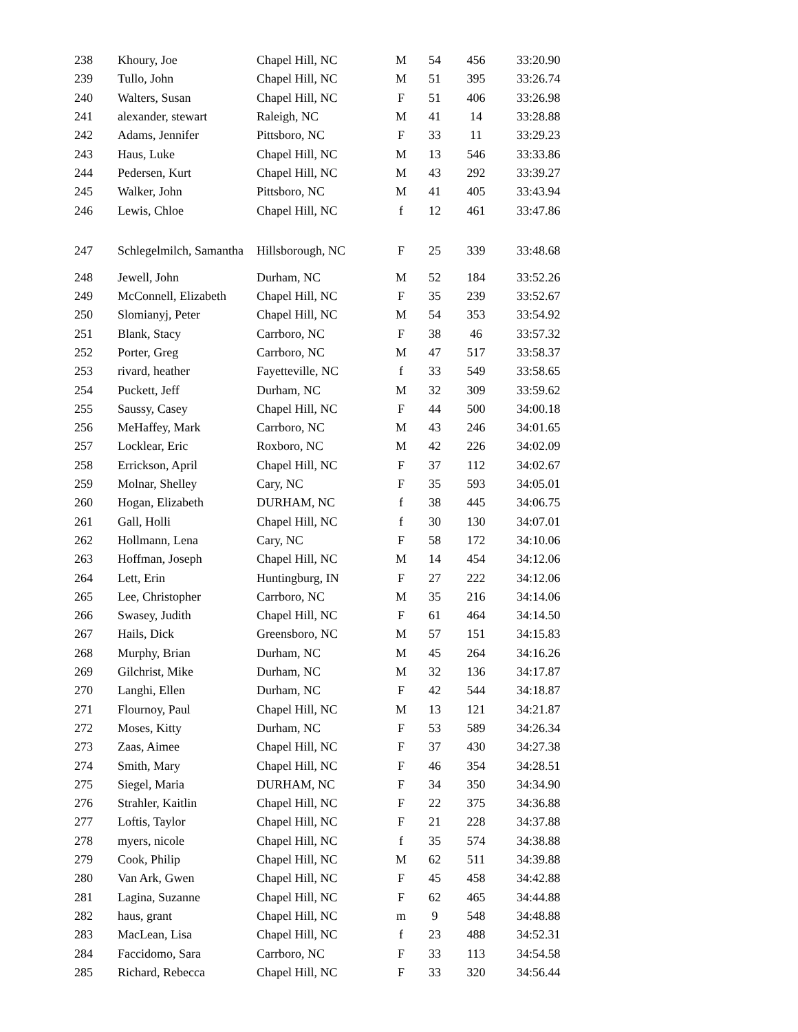| 238 | Khoury, Joe | Chapel Hill, NC | M | 54 | 456 | 33:20.90 |
| 239 | Tullo, John | Chapel Hill, NC | M | 51 | 395 | 33:26.74 |
| 240 | Walters, Susan | Chapel Hill, NC | F | 51 | 406 | 33:26.98 |
| 241 | alexander, stewart | Raleigh, NC | M | 41 | 14 | 33:28.88 |
| 242 | Adams, Jennifer | Pittsboro, NC | F | 33 | 11 | 33:29.23 |
| 243 | Haus, Luke | Chapel Hill, NC | M | 13 | 546 | 33:33.86 |
| 244 | Pedersen, Kurt | Chapel Hill, NC | M | 43 | 292 | 33:39.27 |
| 245 | Walker, John | Pittsboro, NC | M | 41 | 405 | 33:43.94 |
| 246 | Lewis, Chloe | Chapel Hill, NC | f | 12 | 461 | 33:47.86 |
| 247 | Schlegelmilch, Samantha | Hillsborough, NC | F | 25 | 339 | 33:48.68 |
| 248 | Jewell, John | Durham, NC | M | 52 | 184 | 33:52.26 |
| 249 | McConnell, Elizabeth | Chapel Hill, NC | F | 35 | 239 | 33:52.67 |
| 250 | Slomianyj, Peter | Chapel Hill, NC | M | 54 | 353 | 33:54.92 |
| 251 | Blank, Stacy | Carrboro, NC | F | 38 | 46 | 33:57.32 |
| 252 | Porter, Greg | Carrboro, NC | M | 47 | 517 | 33:58.37 |
| 253 | rivard, heather | Fayetteville, NC | f | 33 | 549 | 33:58.65 |
| 254 | Puckett, Jeff | Durham, NC | M | 32 | 309 | 33:59.62 |
| 255 | Saussy, Casey | Chapel Hill, NC | F | 44 | 500 | 34:00.18 |
| 256 | MeHaffey, Mark | Carrboro, NC | M | 43 | 246 | 34:01.65 |
| 257 | Locklear, Eric | Roxboro, NC | M | 42 | 226 | 34:02.09 |
| 258 | Errickson, April | Chapel Hill, NC | F | 37 | 112 | 34:02.67 |
| 259 | Molnar, Shelley | Cary, NC | F | 35 | 593 | 34:05.01 |
| 260 | Hogan, Elizabeth | DURHAM, NC | f | 38 | 445 | 34:06.75 |
| 261 | Gall, Holli | Chapel Hill, NC | f | 30 | 130 | 34:07.01 |
| 262 | Hollmann, Lena | Cary, NC | F | 58 | 172 | 34:10.06 |
| 263 | Hoffman, Joseph | Chapel Hill, NC | M | 14 | 454 | 34:12.06 |
| 264 | Lett, Erin | Huntingburg, IN | F | 27 | 222 | 34:12.06 |
| 265 | Lee, Christopher | Carrboro, NC | M | 35 | 216 | 34:14.06 |
| 266 | Swasey, Judith | Chapel Hill, NC | F | 61 | 464 | 34:14.50 |
| 267 | Hails, Dick | Greensboro, NC | M | 57 | 151 | 34:15.83 |
| 268 | Murphy, Brian | Durham, NC | M | 45 | 264 | 34:16.26 |
| 269 | Gilchrist, Mike | Durham, NC | M | 32 | 136 | 34:17.87 |
| 270 | Langhi, Ellen | Durham, NC | F | 42 | 544 | 34:18.87 |
| 271 | Flournoy, Paul | Chapel Hill, NC | M | 13 | 121 | 34:21.87 |
| 272 | Moses, Kitty | Durham, NC | F | 53 | 589 | 34:26.34 |
| 273 | Zaas, Aimee | Chapel Hill, NC | F | 37 | 430 | 34:27.38 |
| 274 | Smith, Mary | Chapel Hill, NC | F | 46 | 354 | 34:28.51 |
| 275 | Siegel, Maria | DURHAM, NC | F | 34 | 350 | 34:34.90 |
| 276 | Strahler, Kaitlin | Chapel Hill, NC | F | 22 | 375 | 34:36.88 |
| 277 | Loftis, Taylor | Chapel Hill, NC | F | 21 | 228 | 34:37.88 |
| 278 | myers, nicole | Chapel Hill, NC | f | 35 | 574 | 34:38.88 |
| 279 | Cook, Philip | Chapel Hill, NC | M | 62 | 511 | 34:39.88 |
| 280 | Van Ark, Gwen | Chapel Hill, NC | F | 45 | 458 | 34:42.88 |
| 281 | Lagina, Suzanne | Chapel Hill, NC | F | 62 | 465 | 34:44.88 |
| 282 | haus, grant | Chapel Hill, NC | m | 9 | 548 | 34:48.88 |
| 283 | MacLean, Lisa | Chapel Hill, NC | f | 23 | 488 | 34:52.31 |
| 284 | Faccidomo, Sara | Carrboro, NC | F | 33 | 113 | 34:54.58 |
| 285 | Richard, Rebecca | Chapel Hill, NC | F | 33 | 320 | 34:56.44 |